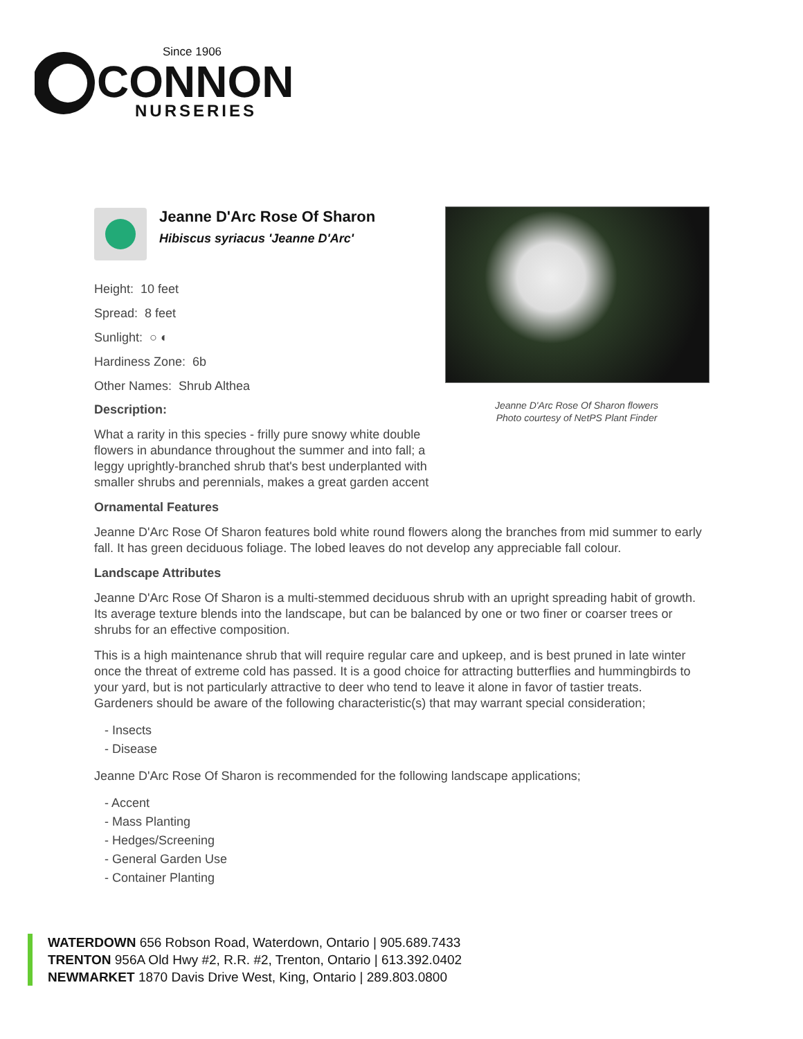Since 1906
CONNON
NURSERIES
Jeanne D'Arc Rose Of Sharon flowers
Photo courtesy of NetPS Plant Finder
Jeanne D'Arc Rose Of Sharon
Hibiscus syriacus 'Jeanne D'Arc'
Height: 10 feet
Spread: 8 feet
Sunlight: ○ ◐
Hardiness Zone: 6b
Other Names: Shrub Althea
Description:
What a rarity in this species - frilly pure snowy white double flowers in abundance throughout the summer and into fall; a leggy uprightly-branched shrub that's best underplanted with smaller shrubs and perennials, makes a great garden accent
Ornamental Features
Jeanne D'Arc Rose Of Sharon features bold white round flowers along the branches from mid summer to early fall. It has green deciduous foliage. The lobed leaves do not develop any appreciable fall colour.
Landscape Attributes
Jeanne D'Arc Rose Of Sharon is a multi-stemmed deciduous shrub with an upright spreading habit of growth. Its average texture blends into the landscape, but can be balanced by one or two finer or coarser trees or shrubs for an effective composition.
This is a high maintenance shrub that will require regular care and upkeep, and is best pruned in late winter once the threat of extreme cold has passed. It is a good choice for attracting butterflies and hummingbirds to your yard, but is not particularly attractive to deer who tend to leave it alone in favor of tastier treats. Gardeners should be aware of the following characteristic(s) that may warrant special consideration;
- Insects
- Disease
Jeanne D'Arc Rose Of Sharon is recommended for the following landscape applications;
- Accent
- Mass Planting
- Hedges/Screening
- General Garden Use
- Container Planting
WATERDOWN 656 Robson Road, Waterdown, Ontario | 905.689.7433
TRENTON 956A Old Hwy #2, R.R. #2, Trenton, Ontario | 613.392.0402
NEWMARKET 1870 Davis Drive West, King, Ontario | 289.803.0800